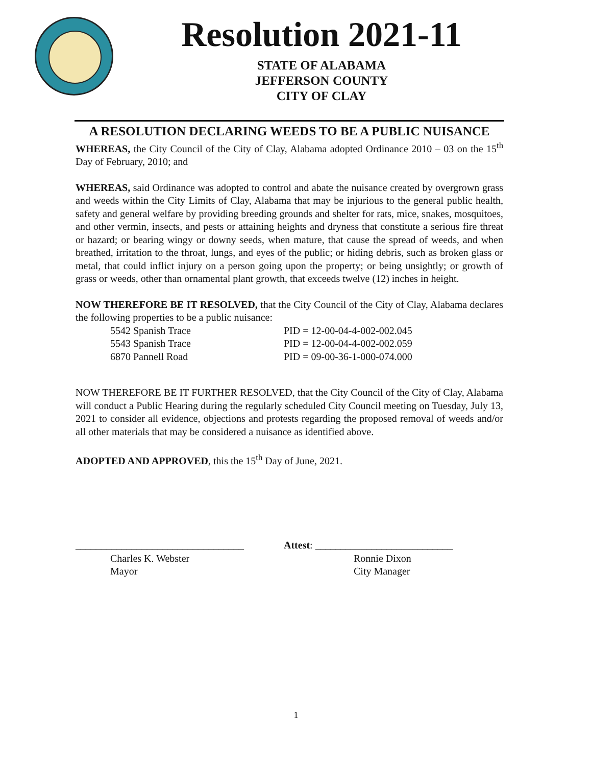Resolution 2021-11
STATE OF ALABAMA
JEFFERSON COUNTY
CITY OF CLAY
A RESOLUTION DECLARING WEEDS TO BE A PUBLIC NUISANCE
WHEREAS, the City Council of the City of Clay, Alabama adopted Ordinance 2010 – 03 on the 15<sup>th</sup> Day of February, 2010; and
WHEREAS, said Ordinance was adopted to control and abate the nuisance created by overgrown grass and weeds within the City Limits of Clay, Alabama that may be injurious to the general public health, safety and general welfare by providing breeding grounds and shelter for rats, mice, snakes, mosquitoes, and other vermin, insects, and pests or attaining heights and dryness that constitute a serious fire threat or hazard; or bearing wingy or downy seeds, when mature, that cause the spread of weeds, and when breathed, irritation to the throat, lungs, and eyes of the public; or hiding debris, such as broken glass or metal, that could inflict injury on a person going upon the property; or being unsightly; or growth of grass or weeds, other than ornamental plant growth, that exceeds twelve (12) inches in height.
NOW THEREFORE BE IT RESOLVED, that the City Council of the City of Clay, Alabama declares the following properties to be a public nuisance:
5542 Spanish Trace PID = 12-00-04-4-002-002.045
5543 Spanish Trace PID = 12-00-04-4-002-002.059
6870 Pannell Road PID = 09-00-36-1-000-074.000
NOW THEREFORE BE IT FURTHER RESOLVED, that the City Council of the City of Clay, Alabama will conduct a Public Hearing during the regularly scheduled City Council meeting on Tuesday, July 13, 2021 to consider all evidence, objections and protests regarding the proposed removal of weeds and/or all other materials that may be considered a nuisance as identified above.
ADOPTED AND APPROVED, this the 15<sup>th</sup> Day of June, 2021.
_________________________________
Charles K. Webster
Mayor
Attest: ___________________________
Ronnie Dixon
City Manager
1